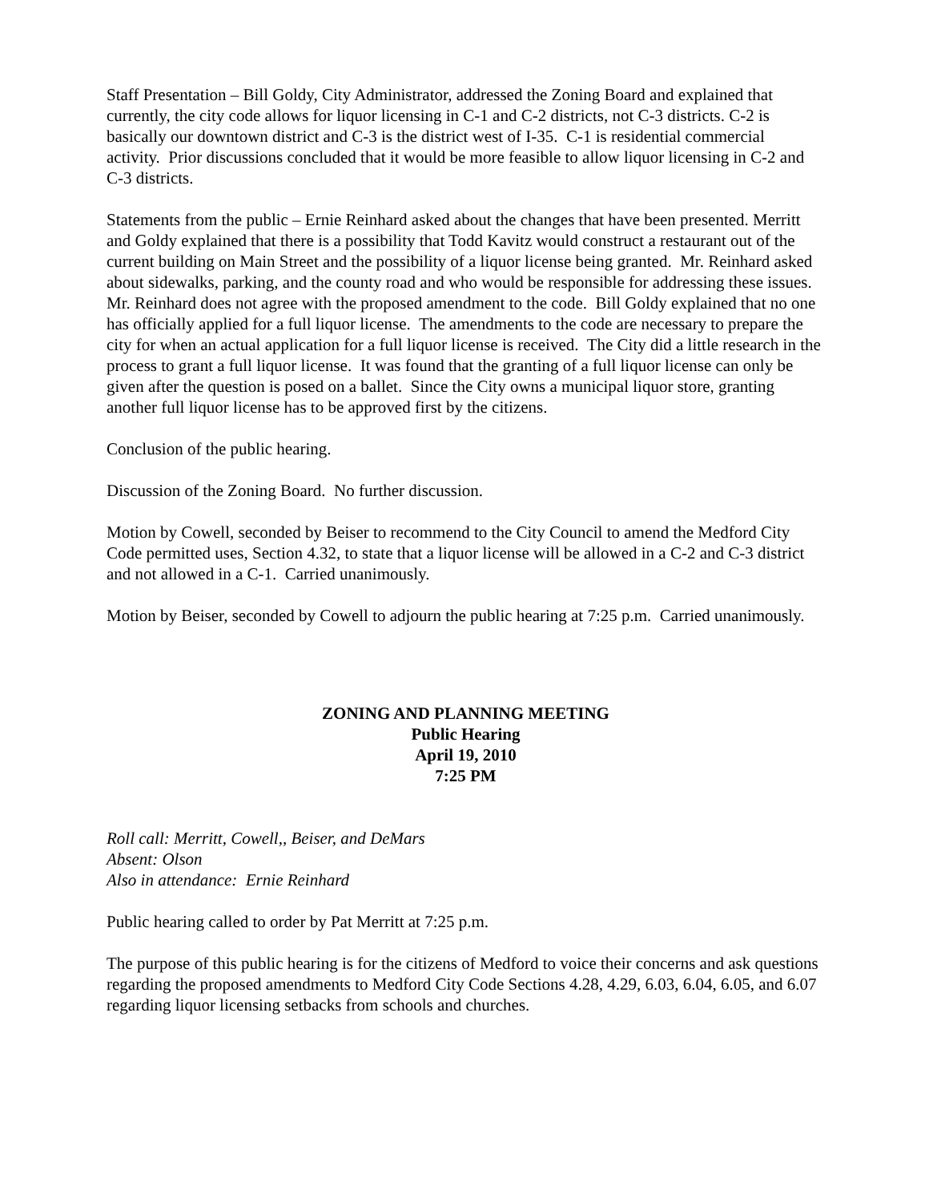Staff Presentation – Bill Goldy, City Administrator, addressed the Zoning Board and explained that currently, the city code allows for liquor licensing in C-1 and C-2 districts, not C-3 districts. C-2 is basically our downtown district and C-3 is the district west of I-35. C-1 is residential commercial activity. Prior discussions concluded that it would be more feasible to allow liquor licensing in C-2 and C-3 districts.
Statements from the public – Ernie Reinhard asked about the changes that have been presented. Merritt and Goldy explained that there is a possibility that Todd Kavitz would construct a restaurant out of the current building on Main Street and the possibility of a liquor license being granted. Mr. Reinhard asked about sidewalks, parking, and the county road and who would be responsible for addressing these issues. Mr. Reinhard does not agree with the proposed amendment to the code. Bill Goldy explained that no one has officially applied for a full liquor license. The amendments to the code are necessary to prepare the city for when an actual application for a full liquor license is received. The City did a little research in the process to grant a full liquor license. It was found that the granting of a full liquor license can only be given after the question is posed on a ballet. Since the City owns a municipal liquor store, granting another full liquor license has to be approved first by the citizens.
Conclusion of the public hearing.
Discussion of the Zoning Board. No further discussion.
Motion by Cowell, seconded by Beiser to recommend to the City Council to amend the Medford City Code permitted uses, Section 4.32, to state that a liquor license will be allowed in a C-2 and C-3 district and not allowed in a C-1. Carried unanimously.
Motion by Beiser, seconded by Cowell to adjourn the public hearing at 7:25 p.m. Carried unanimously.
ZONING AND PLANNING MEETING
Public Hearing
April 19, 2010
7:25 PM
Roll call: Merritt, Cowell,, Beiser, and DeMars
Absent: Olson
Also in attendance: Ernie Reinhard
Public hearing called to order by Pat Merritt at 7:25 p.m.
The purpose of this public hearing is for the citizens of Medford to voice their concerns and ask questions regarding the proposed amendments to Medford City Code Sections 4.28, 4.29, 6.03, 6.04, 6.05, and 6.07 regarding liquor licensing setbacks from schools and churches.